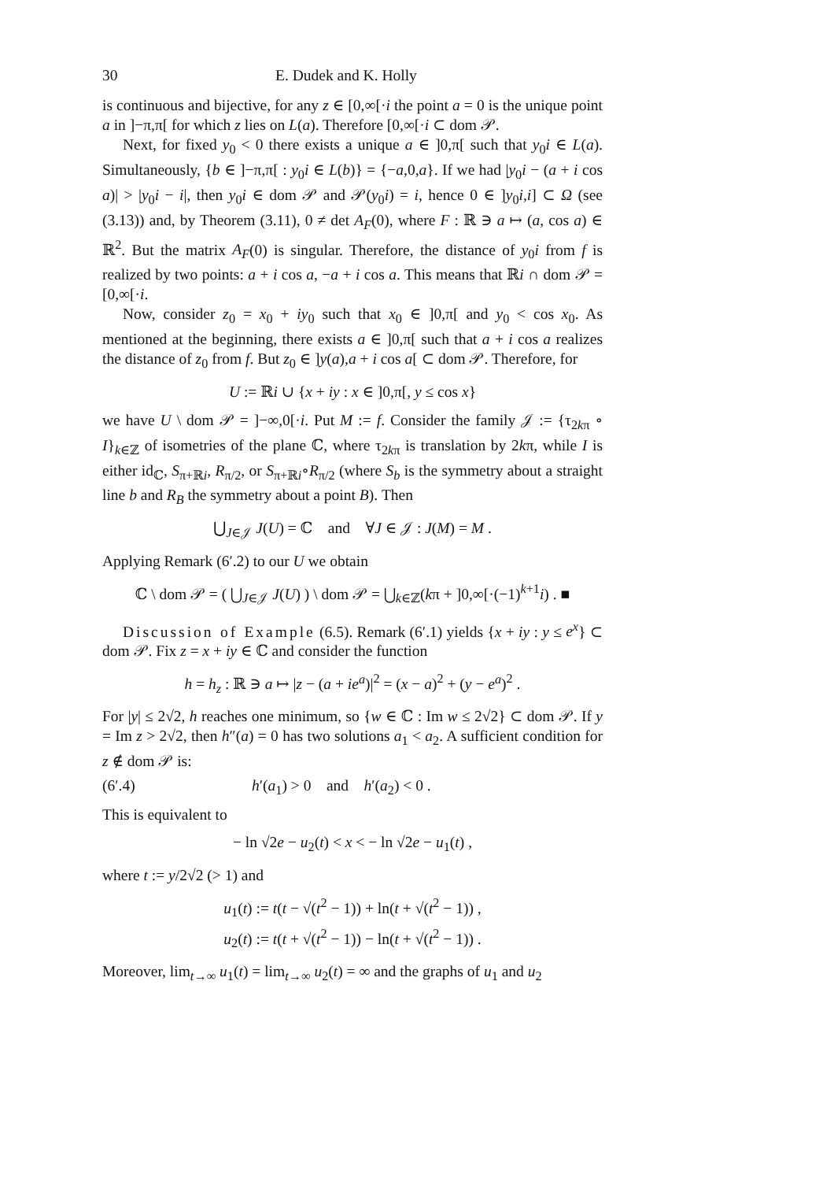30 E. Dudek and K. Holly
is continuous and bijective, for any z ∈ [0,∞[·i the point a = 0 is the unique point a in ]−π,π[ for which z lies on L(a). Therefore [0,∞[·i ⊂ dom 𝒫.
Next, for fixed y<sub>0</sub> < 0 there exists a unique a ∈ ]0,π[ such that y<sub>0</sub>i ∈ L(a). Simultaneously, {b ∈ ]−π,π[ : y<sub>0</sub>i ∈ L(b)} = {−a,0,a}. If we had |y<sub>0</sub>i − (a + i cos a)| > |y<sub>0</sub>i − i|, then y<sub>0</sub>i ∈ dom 𝒫 and 𝒫(y<sub>0</sub>i) = i, hence 0 ∈ ]y<sub>0</sub>i,i] ⊂ Ω (see (3.13)) and, by Theorem (3.11), 0 ≠ det A<sub>F</sub>(0), where F : ℝ ∋ a ↦ (a, cos a) ∈ ℝ<sup>2</sup>. But the matrix A<sub>F</sub>(0) is singular. Therefore, the distance of y<sub>0</sub>i from f is realized by two points: a + i cos a, −a + i cos a. This means that ℝi ∩ dom 𝒫 = [0,∞[·i.
Now, consider z<sub>0</sub> = x<sub>0</sub> + iy<sub>0</sub> such that x<sub>0</sub> ∈ ]0,π[ and y<sub>0</sub> < cos x<sub>0</sub>. As mentioned at the beginning, there exists a ∈ ]0,π[ such that a + i cos a realizes the distance of z<sub>0</sub> from f. But z<sub>0</sub> ∈ ]y(a),a + i cos a[ ⊂ dom 𝒫. Therefore, for
U := ℝi ∪ {x + iy : x ∈ ]0,π[, y ≤ cos x}
we have U \ dom 𝒫 = ]−∞,0[·i. Put M := f. Consider the family 𝒥 := {τ<sub>2kπ</sub> ∘ I}<sub>k∈ℤ</sub> of isometries of the plane ℂ, where τ<sub>2kπ</sub> is translation by 2kπ, while I is either id<sub>ℂ</sub>, S<sub>π+ℝi</sub>, R<sub>π/2</sub>, or S<sub>π+ℝi</sub>∘R<sub>π/2</sub> (where S<sub>b</sub> is the symmetry about a straight line b and R<sub>B</sub> the symmetry about a point B). Then
⋃<sub>J∈𝒥</sub> J(U) = ℂ and ∀J ∈ 𝒥 : J(M) = M .
Applying Remark (6′.2) to our U we obtain
ℂ \ dom 𝒫 = ( ⋃<sub>J∈𝒥</sub> J(U) ) \ dom 𝒫 = ⋃<sub>k∈ℤ</sub>(kπ + ]0,∞[·(−1)<sup>k+1</sup>i) . ■
Discussion of Example (6.5). Remark (6′.1) yields {x + iy : y ≤ e<sup>x</sup>} ⊂ dom 𝒫. Fix z = x + iy ∈ ℂ and consider the function
h = h<sub>z</sub> : ℝ ∋ a ↦ |z − (a + ie<sup>a</sup>)|<sup>2</sup> = (x − a)<sup>2</sup> + (y − e<sup>a</sup>)<sup>2</sup> .
For |y| ≤ 2√2, h reaches one minimum, so {w ∈ ℂ : Im w ≤ 2√2} ⊂ dom 𝒫. If y = Im z > 2√2, then h″(a) = 0 has two solutions a<sub>1</sub> < a<sub>2</sub>. A sufficient condition for z ∉ dom 𝒫 is:
(6′.4) h′(a<sub>1</sub>) > 0 and h′(a<sub>2</sub>) < 0 .
This is equivalent to
− ln √2e − u<sub>2</sub>(t) < x < − ln √2e − u<sub>1</sub>(t) ,
where t := y/2√2 (> 1) and
u<sub>1</sub>(t) := t(t − √(t<sup>2</sup> − 1)) + ln(t + √(t<sup>2</sup> − 1)) ,
u<sub>2</sub>(t) := t(t + √(t<sup>2</sup> − 1)) − ln(t + √(t<sup>2</sup> − 1)) .
Moreover, lim<sub>t→∞</sub> u<sub>1</sub>(t) = lim<sub>t→∞</sub> u<sub>2</sub>(t) = ∞ and the graphs of u<sub>1</sub> and u<sub>2</sub>